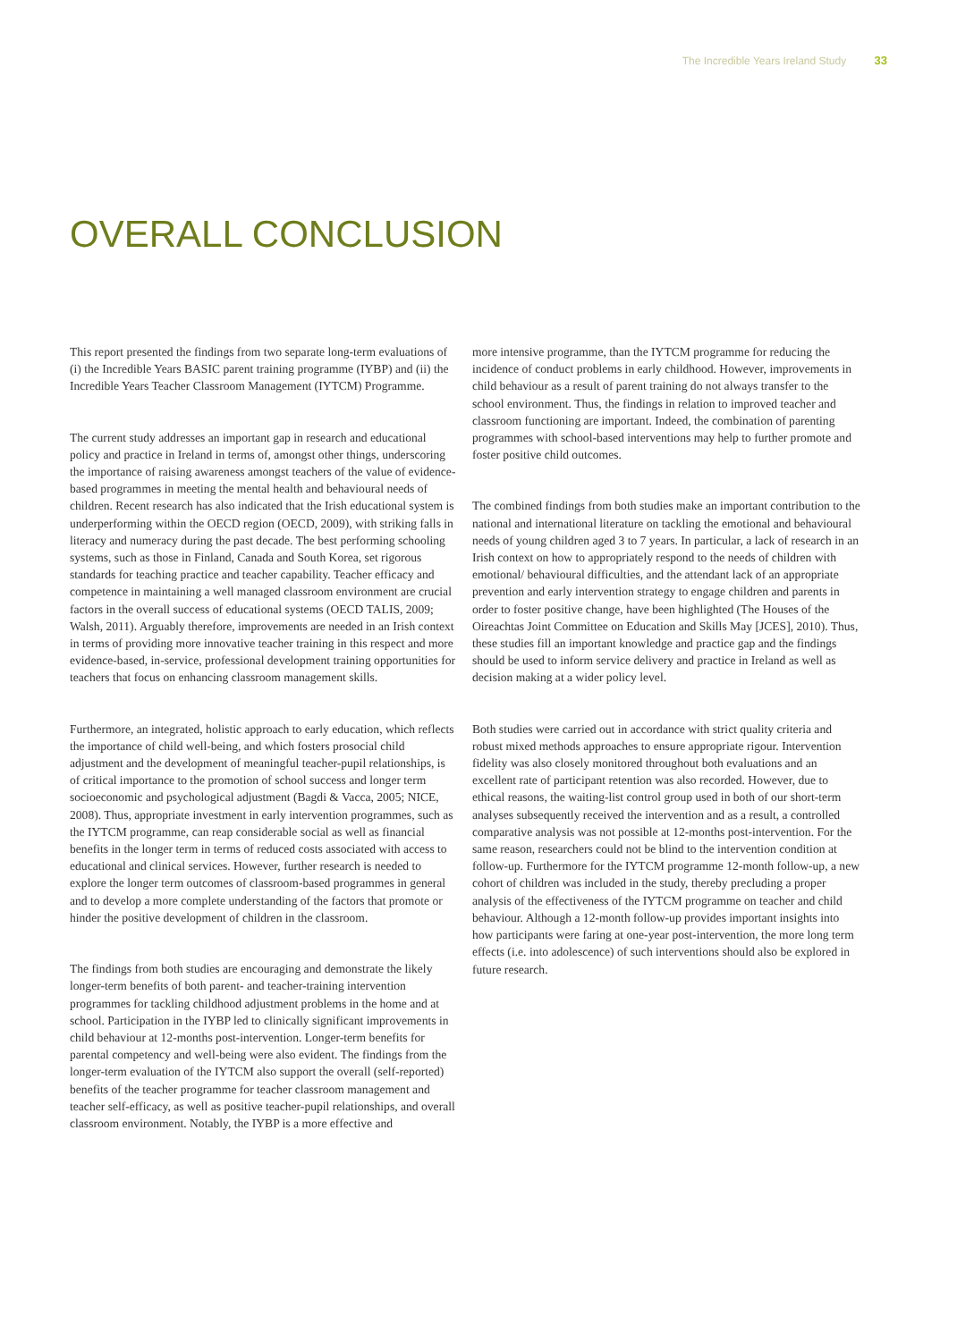The Incredible Years Ireland Study 33
OVERALL CONCLUSION
This report presented the findings from two separate long-term evaluations of (i) the Incredible Years BASIC parent training programme (IYBP) and (ii) the Incredible Years Teacher Classroom Management (IYTCM) Programme.
The current study addresses an important gap in research and educational policy and practice in Ireland in terms of, amongst other things, underscoring the importance of raising awareness amongst teachers of the value of evidence-based programmes in meeting the mental health and behavioural needs of children. Recent research has also indicated that the Irish educational system is underperforming within the OECD region (OECD, 2009), with striking falls in literacy and numeracy during the past decade. The best performing schooling systems, such as those in Finland, Canada and South Korea, set rigorous standards for teaching practice and teacher capability. Teacher efficacy and competence in maintaining a well managed classroom environment are crucial factors in the overall success of educational systems (OECD TALIS, 2009; Walsh, 2011). Arguably therefore, improvements are needed in an Irish context in terms of providing more innovative teacher training in this respect and more evidence-based, in-service, professional development training opportunities for teachers that focus on enhancing classroom management skills.
Furthermore, an integrated, holistic approach to early education, which reflects the importance of child well-being, and which fosters prosocial child adjustment and the development of meaningful teacher-pupil relationships, is of critical importance to the promotion of school success and longer term socioeconomic and psychological adjustment (Bagdi & Vacca, 2005; NICE, 2008). Thus, appropriate investment in early intervention programmes, such as the IYTCM programme, can reap considerable social as well as financial benefits in the longer term in terms of reduced costs associated with access to educational and clinical services. However, further research is needed to explore the longer term outcomes of classroom-based programmes in general and to develop a more complete understanding of the factors that promote or hinder the positive development of children in the classroom.
The findings from both studies are encouraging and demonstrate the likely longer-term benefits of both parent- and teacher-training intervention programmes for tackling childhood adjustment problems in the home and at school. Participation in the IYBP led to clinically significant improvements in child behaviour at 12-months post-intervention. Longer-term benefits for parental competency and well-being were also evident. The findings from the longer-term evaluation of the IYTCM also support the overall (self-reported) benefits of the teacher programme for teacher classroom management and teacher self-efficacy, as well as positive teacher-pupil relationships, and overall classroom environment. Notably, the IYBP is a more effective and
more intensive programme, than the IYTCM programme for reducing the incidence of conduct problems in early childhood. However, improvements in child behaviour as a result of parent training do not always transfer to the school environment. Thus, the findings in relation to improved teacher and classroom functioning are important. Indeed, the combination of parenting programmes with school-based interventions may help to further promote and foster positive child outcomes.
The combined findings from both studies make an important contribution to the national and international literature on tackling the emotional and behavioural needs of young children aged 3 to 7 years. In particular, a lack of research in an Irish context on how to appropriately respond to the needs of children with emotional/ behavioural difficulties, and the attendant lack of an appropriate prevention and early intervention strategy to engage children and parents in order to foster positive change, have been highlighted (The Houses of the Oireachtas Joint Committee on Education and Skills May [JCES], 2010). Thus, these studies fill an important knowledge and practice gap and the findings should be used to inform service delivery and practice in Ireland as well as decision making at a wider policy level.
Both studies were carried out in accordance with strict quality criteria and robust mixed methods approaches to ensure appropriate rigour. Intervention fidelity was also closely monitored throughout both evaluations and an excellent rate of participant retention was also recorded. However, due to ethical reasons, the waiting-list control group used in both of our short-term analyses subsequently received the intervention and as a result, a controlled comparative analysis was not possible at 12-months post-intervention. For the same reason, researchers could not be blind to the intervention condition at follow-up. Furthermore for the IYTCM programme 12-month follow-up, a new cohort of children was included in the study, thereby precluding a proper analysis of the effectiveness of the IYTCM programme on teacher and child behaviour. Although a 12-month follow-up provides important insights into how participants were faring at one-year post-intervention, the more long term effects (i.e. into adolescence) of such interventions should also be explored in future research.